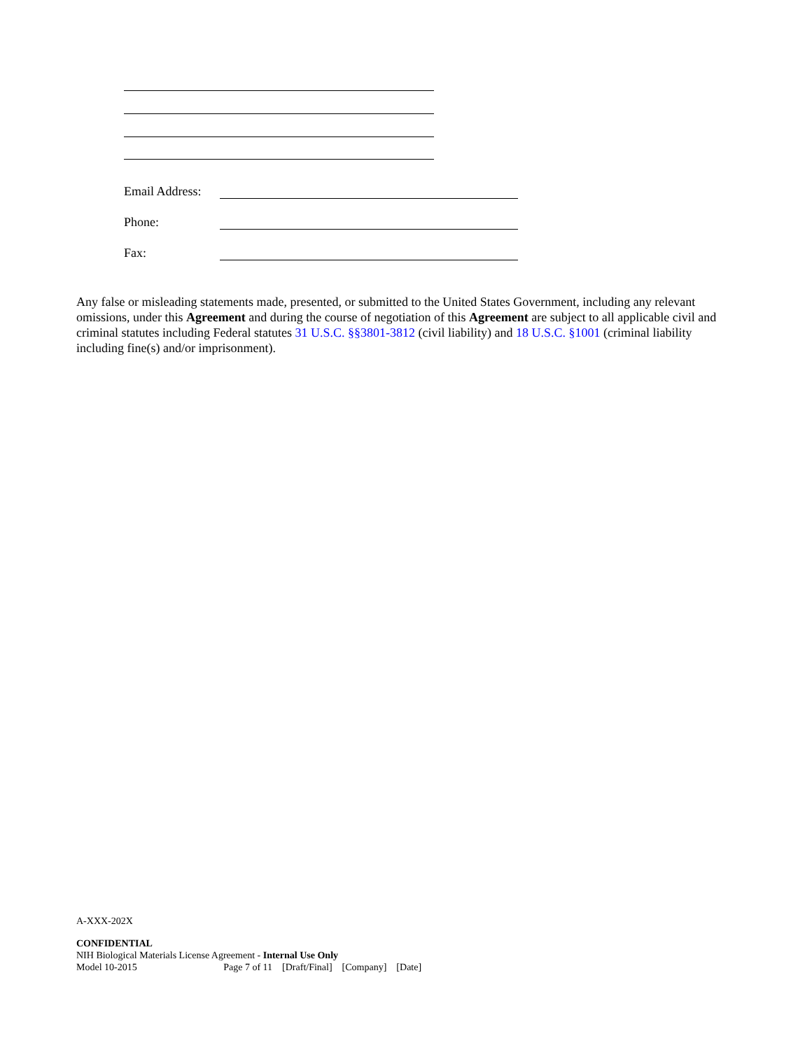Email Address:
Phone:
Fax:
Any false or misleading statements made, presented, or submitted to the United States Government, including any relevant omissions, under this Agreement and during the course of negotiation of this Agreement are subject to all applicable civil and criminal statutes including Federal statutes 31 U.S.C. §§3801-3812 (civil liability) and 18 U.S.C. §1001 (criminal liability including fine(s) and/or imprisonment).
A-XXX-202X
CONFIDENTIAL
NIH Biological Materials License Agreement - Internal Use Only
Model 10-2015 Page 7 of 11 [Draft/Final] [Company] [Date]